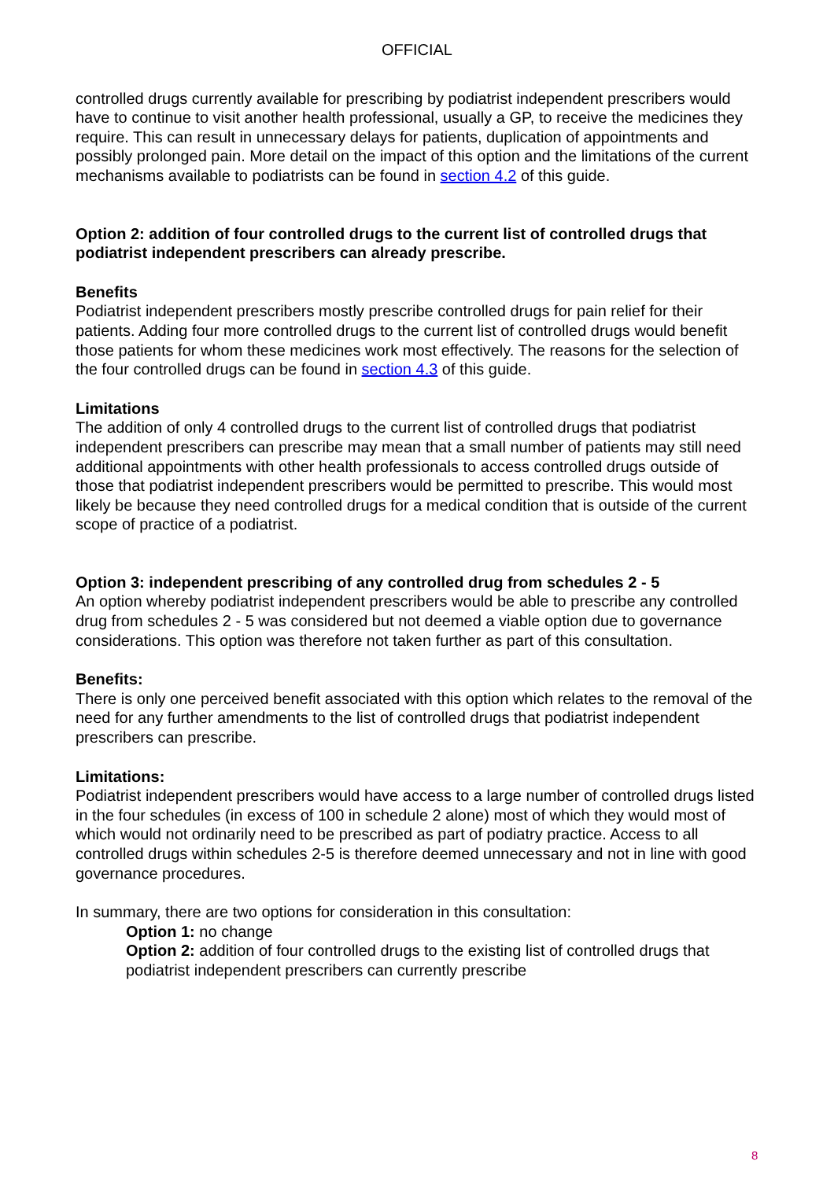OFFICIAL
controlled drugs currently available for prescribing by podiatrist independent prescribers would have to continue to visit another health professional, usually a GP, to receive the medicines they require. This can result in unnecessary delays for patients, duplication of appointments and possibly prolonged pain. More detail on the impact of this option and the limitations of the current mechanisms available to podiatrists can be found in section 4.2 of this guide.
Option 2: addition of four controlled drugs to the current list of controlled drugs that podiatrist independent prescribers can already prescribe.
Benefits
Podiatrist independent prescribers mostly prescribe controlled drugs for pain relief for their patients. Adding four more controlled drugs to the current list of controlled drugs would benefit those patients for whom these medicines work most effectively. The reasons for the selection of the four controlled drugs can be found in section 4.3 of this guide.
Limitations
The addition of only 4 controlled drugs to the current list of controlled drugs that podiatrist independent prescribers can prescribe may mean that a small number of patients may still need additional appointments with other health professionals to access controlled drugs outside of those that podiatrist independent prescribers would be permitted to prescribe. This would most likely be because they need controlled drugs for a medical condition that is outside of the current scope of practice of a podiatrist.
Option 3: independent prescribing of any controlled drug from schedules 2 - 5
An option whereby podiatrist independent prescribers would be able to prescribe any controlled drug from schedules 2 - 5 was considered but not deemed a viable option due to governance considerations. This option was therefore not taken further as part of this consultation.
Benefits:
There is only one perceived benefit associated with this option which relates to the removal of the need for any further amendments to the list of controlled drugs that podiatrist independent prescribers can prescribe.
Limitations:
Podiatrist independent prescribers would have access to a large number of controlled drugs listed in the four schedules (in excess of 100 in schedule 2 alone) most of which they would most of which would not ordinarily need to be prescribed as part of podiatry practice. Access to all controlled drugs within schedules 2-5 is therefore deemed unnecessary and not in line with good governance procedures.
In summary, there are two options for consideration in this consultation:
Option 1: no change
Option 2: addition of four controlled drugs to the existing list of controlled drugs that podiatrist independent prescribers can currently prescribe
8